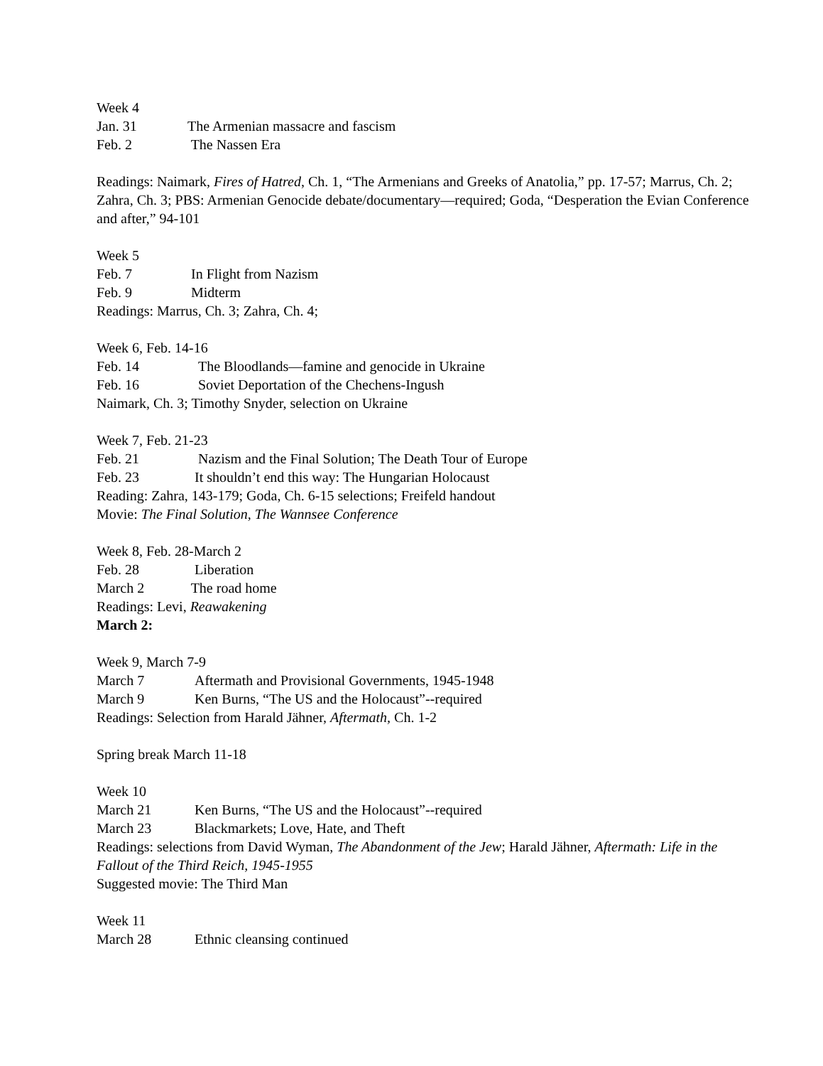Week 4
Jan. 31 The Armenian massacre and fascism
Feb. 2 The Nassen Era
Readings: Naimark, Fires of Hatred, Ch. 1, “The Armenians and Greeks of Anatolia,” pp. 17-57; Marrus, Ch. 2; Zahra, Ch. 3; PBS: Armenian Genocide debate/documentary—required; Goda, “Desperation the Evian Conference and after,” 94-101
Week 5
Feb. 7 In Flight from Nazism
Feb. 9 Midterm
Readings: Marrus, Ch. 3; Zahra, Ch. 4;
Week 6, Feb. 14-16
Feb. 14 The Bloodlands—famine and genocide in Ukraine
Feb. 16 Soviet Deportation of the Chechens-Ingush
Naimark, Ch. 3; Timothy Snyder, selection on Ukraine
Week 7, Feb. 21-23
Feb. 21 Nazism and the Final Solution; The Death Tour of Europe
Feb. 23 It shouldn’t end this way: The Hungarian Holocaust
Reading: Zahra, 143-179; Goda, Ch. 6-15 selections; Freifeld handout
Movie: The Final Solution, The Wannsee Conference
Week 8, Feb. 28-March 2
Feb. 28 Liberation
March 2 The road home
Readings: Levi, Reawakening
March 2:
Week 9, March 7-9
March 7 Aftermath and Provisional Governments, 1945-1948
March 9 Ken Burns, “The US and the Holocaust”--required
Readings: Selection from Harald Jähner, Aftermath, Ch. 1-2
Spring break March 11-18
Week 10
March 21 Ken Burns, “The US and the Holocaust”--required
March 23 Blackmarkets; Love, Hate, and Theft
Readings: selections from David Wyman, The Abandonment of the Jew; Harald Jähner, Aftermath: Life in the Fallout of the Third Reich, 1945-1955
Suggested movie: The Third Man
Week 11
March 28 Ethnic cleansing continued